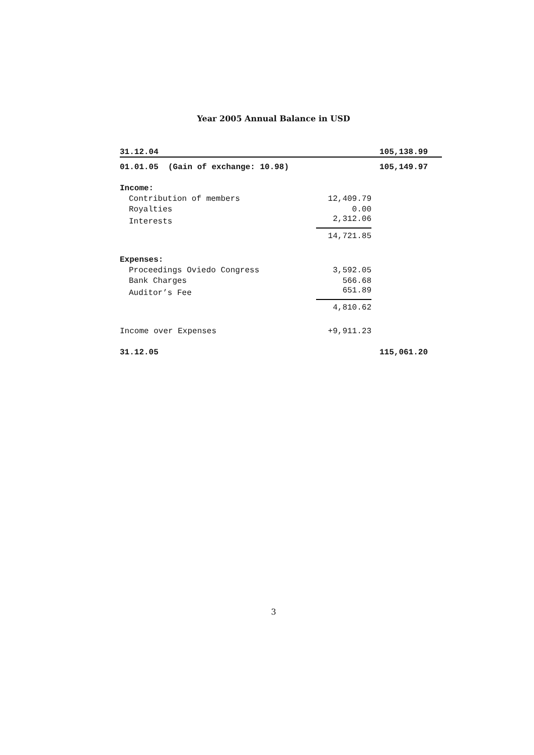Year 2005 Annual Balance in USD
| 31.12.04 | | 105,138.99 |
| 01.01.05 (Gain of exchange: 10.98) | | 105,149.97 |
| Income: | | |
| Contribution of members | 12,409.79 | |
| Royalties | 0.00 | |
| Interests | 2,312.06 | |
| | 14,721.85 | |
| Expenses: | | |
| Proceedings Oviedo Congress | 3,592.05 | |
| Bank Charges | 566.68 | |
| Auditor’s Fee | 651.89 | |
| | 4,810.62 | |
| Income over Expenses | +9,911.23 | |
| 31.12.05 | | 115,061.20 |
3